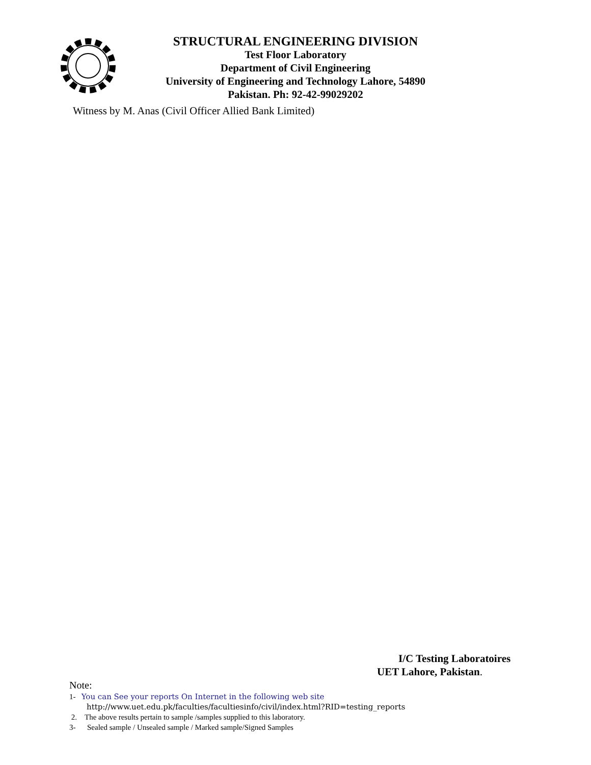STRUCTURAL ENGINEERING DIVISION
Test Floor Laboratory
Department of Civil Engineering
University of Engineering and Technology Lahore, 54890
Pakistan. Ph: 92-42-99029202
Witness by M. Anas (Civil Officer Allied Bank Limited)
I/C Testing Laboratoires
UET Lahore, Pakistan.
Note:
1- You can See your reports On Internet in the following web site
http://www.uet.edu.pk/faculties/facultiesinfo/civil/index.html?RID=testing_reports
2. The above results pertain to sample /samples supplied to this laboratory.
3- Sealed sample / Unsealed sample / Marked sample/Signed Samples